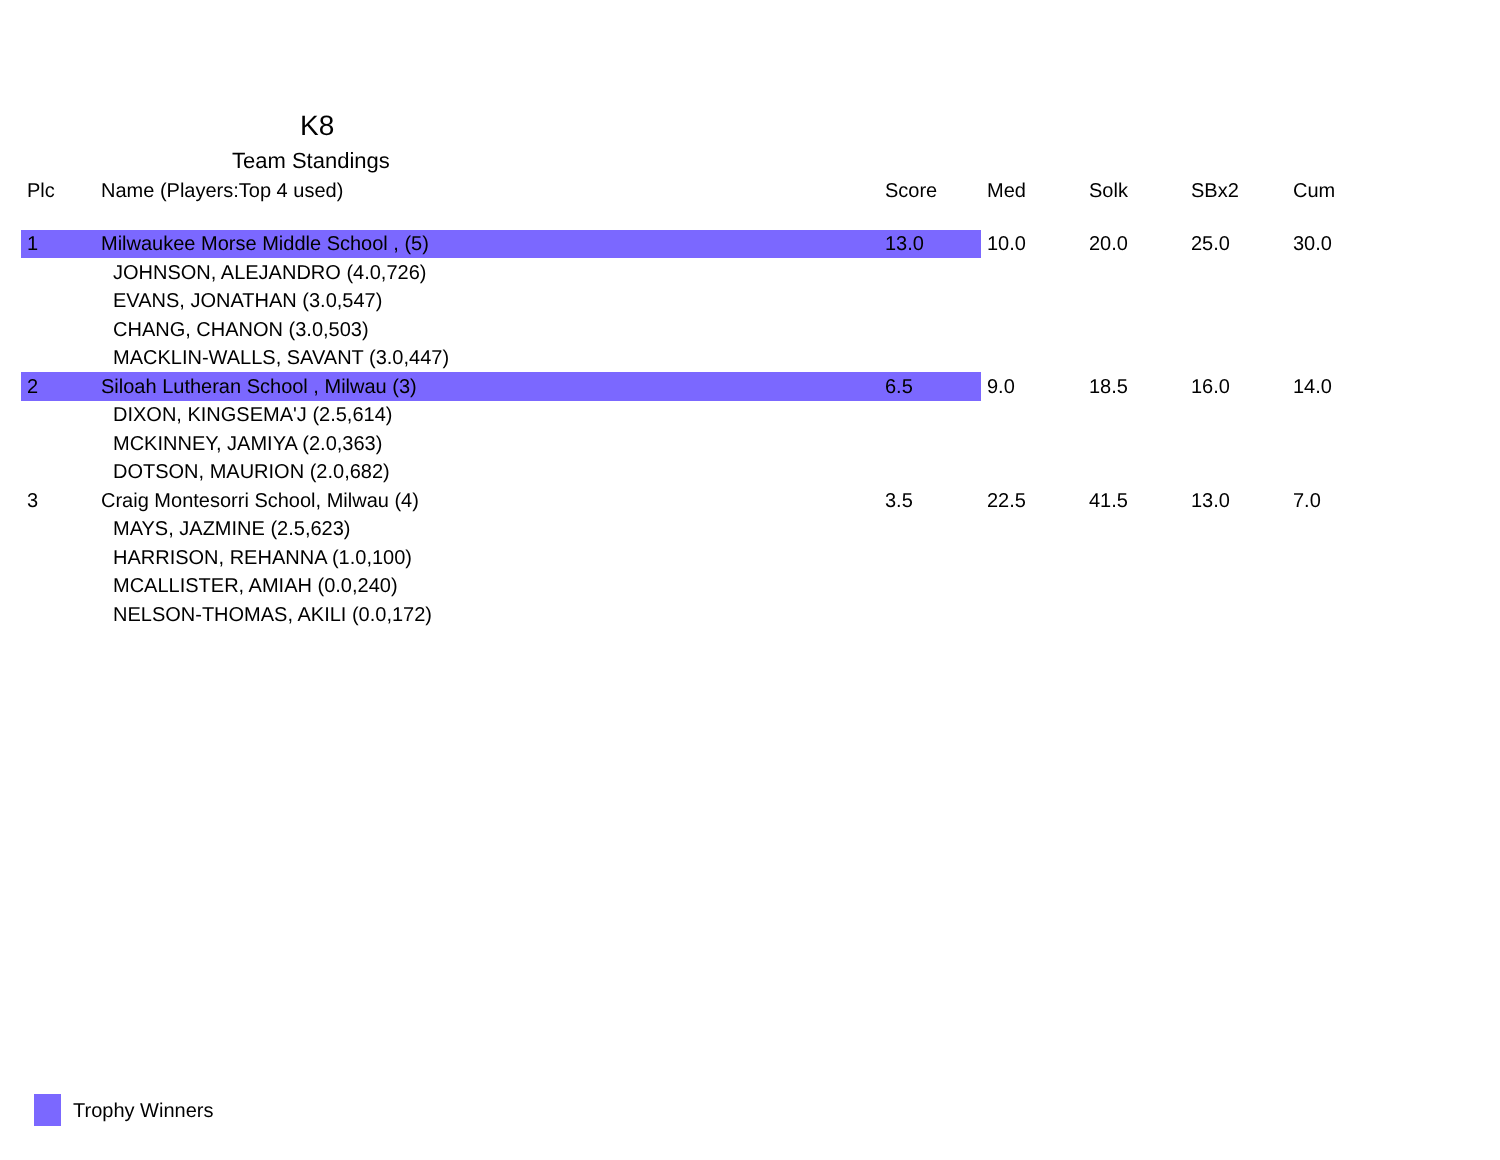K8
Team Standings
| Plc | Name (Players:Top 4 used) | Score | Med | Solk | SBx2 | Cum |
| --- | --- | --- | --- | --- | --- | --- |
| 1 | Milwaukee Morse Middle School , (5) | 13.0 | 10.0 | 20.0 | 25.0 | 30.0 |
| | JOHNSON, ALEJANDRO (4.0,726) | | | | | |
| | EVANS, JONATHAN (3.0,547) | | | | | |
| | CHANG, CHANON (3.0,503) | | | | | |
| | MACKLIN-WALLS, SAVANT (3.0,447) | | | | | |
| 2 | Siloah Lutheran School , Milwau (3) | 6.5 | 9.0 | 18.5 | 16.0 | 14.0 |
| | DIXON, KINGSEMA'J (2.5,614) | | | | | |
| | MCKINNEY, JAMIYA (2.0,363) | | | | | |
| | DOTSON, MAURION (2.0,682) | | | | | |
| 3 | Craig Montesorri School, Milwau (4) | 3.5 | 22.5 | 41.5 | 13.0 | 7.0 |
| | MAYS, JAZMINE (2.5,623) | | | | | |
| | HARRISON, REHANNA (1.0,100) | | | | | |
| | MCALLISTER, AMIAH (0.0,240) | | | | | |
| | NELSON-THOMAS, AKILI (0.0,172) | | | | | |
Trophy Winners